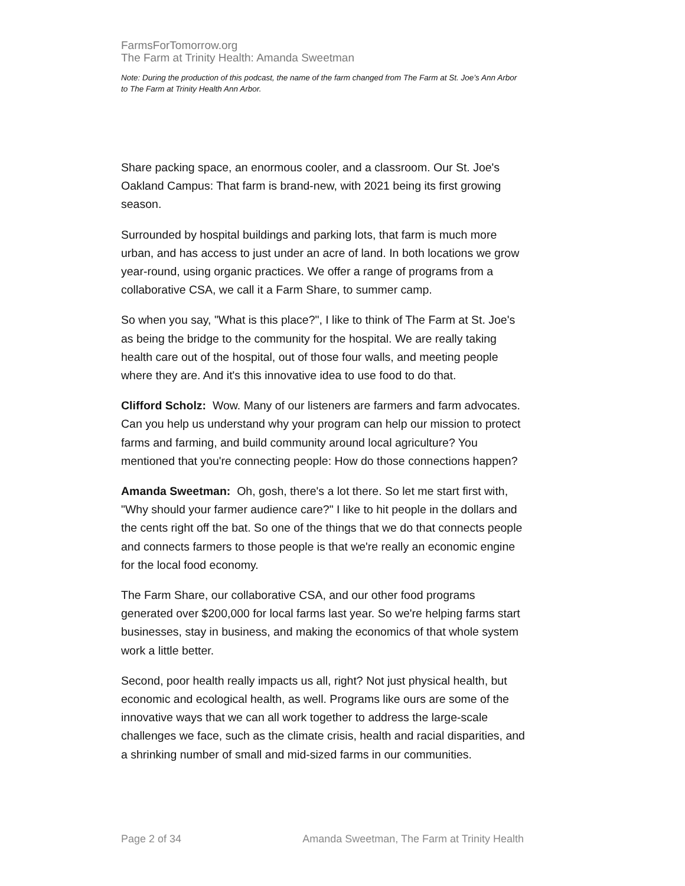FarmsForTomorrow.org
The Farm at Trinity Health: Amanda Sweetman
Note: During the production of this podcast, the name of the farm changed from The Farm at St. Joe’s Ann Arbor to The Farm at Trinity Health Ann Arbor.
Share packing space, an enormous cooler, and a classroom. Our St. Joe's Oakland Campus: That farm is brand-new, with 2021 being its first growing season.
Surrounded by hospital buildings and parking lots, that farm is much more urban, and has access to just under an acre of land. In both locations we grow year-round, using organic practices. We offer a range of programs from a collaborative CSA, we call it a Farm Share, to summer camp.
So when you say, "What is this place?", I like to think of The Farm at St. Joe's as being the bridge to the community for the hospital. We are really taking health care out of the hospital, out of those four walls, and meeting people where they are. And it's this innovative idea to use food to do that.
Clifford Scholz: Wow. Many of our listeners are farmers and farm advocates. Can you help us understand why your program can help our mission to protect farms and farming, and build community around local agriculture? You mentioned that you're connecting people: How do those connections happen?
Amanda Sweetman: Oh, gosh, there's a lot there. So let me start first with, "Why should your farmer audience care?" I like to hit people in the dollars and the cents right off the bat. So one of the things that we do that connects people and connects farmers to those people is that we're really an economic engine for the local food economy.
The Farm Share, our collaborative CSA, and our other food programs generated over $200,000 for local farms last year. So we're helping farms start businesses, stay in business, and making the economics of that whole system work a little better.
Second, poor health really impacts us all, right? Not just physical health, but economic and ecological health, as well. Programs like ours are some of the innovative ways that we can all work together to address the large-scale challenges we face, such as the climate crisis, health and racial disparities, and a shrinking number of small and mid-sized farms in our communities.
Page 2 of 34 Amanda Sweetman, The Farm at Trinity Health